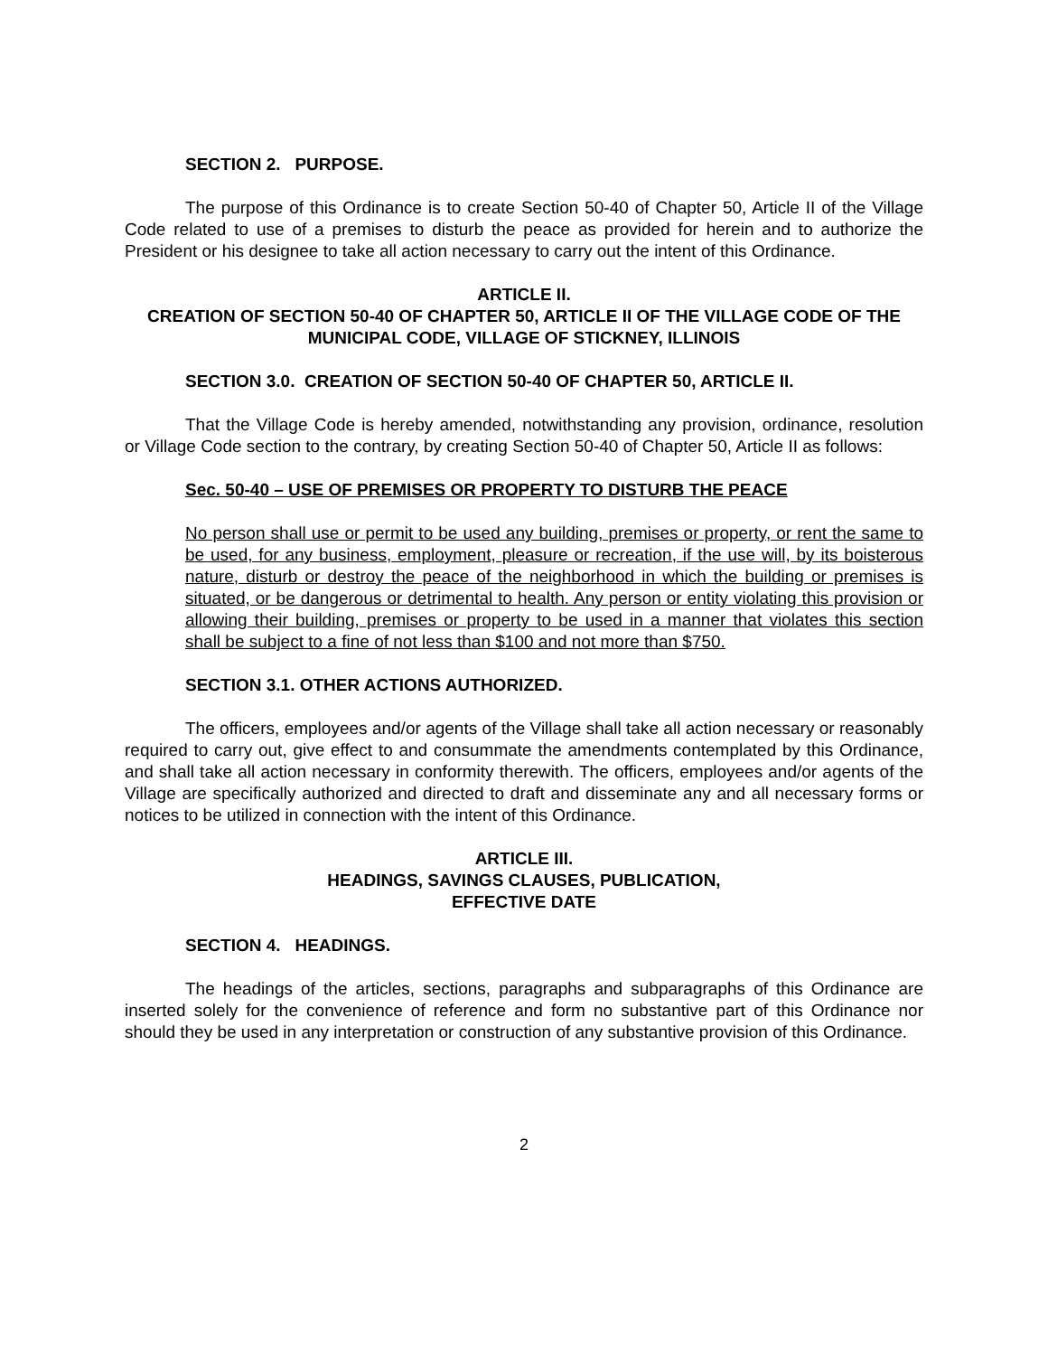SECTION 2. PURPOSE.
The purpose of this Ordinance is to create Section 50-40 of Chapter 50, Article II of the Village Code related to use of a premises to disturb the peace as provided for herein and to authorize the President or his designee to take all action necessary to carry out the intent of this Ordinance.
ARTICLE II.
CREATION OF SECTION 50-40 OF CHAPTER 50, ARTICLE II OF THE VILLAGE CODE OF THE MUNICIPAL CODE, VILLAGE OF STICKNEY, ILLINOIS
SECTION 3.0. CREATION OF SECTION 50-40 OF CHAPTER 50, ARTICLE II.
That the Village Code is hereby amended, notwithstanding any provision, ordinance, resolution or Village Code section to the contrary, by creating Section 50-40 of Chapter 50, Article II as follows:
Sec. 50-40 – USE OF PREMISES OR PROPERTY TO DISTURB THE PEACE
No person shall use or permit to be used any building, premises or property, or rent the same to be used, for any business, employment, pleasure or recreation, if the use will, by its boisterous nature, disturb or destroy the peace of the neighborhood in which the building or premises is situated, or be dangerous or detrimental to health. Any person or entity violating this provision or allowing their building, premises or property to be used in a manner that violates this section shall be subject to a fine of not less than $100 and not more than $750.
SECTION 3.1. OTHER ACTIONS AUTHORIZED.
The officers, employees and/or agents of the Village shall take all action necessary or reasonably required to carry out, give effect to and consummate the amendments contemplated by this Ordinance, and shall take all action necessary in conformity therewith. The officers, employees and/or agents of the Village are specifically authorized and directed to draft and disseminate any and all necessary forms or notices to be utilized in connection with the intent of this Ordinance.
ARTICLE III.
HEADINGS, SAVINGS CLAUSES, PUBLICATION,
EFFECTIVE DATE
SECTION 4. HEADINGS.
The headings of the articles, sections, paragraphs and subparagraphs of this Ordinance are inserted solely for the convenience of reference and form no substantive part of this Ordinance nor should they be used in any interpretation or construction of any substantive provision of this Ordinance.
2